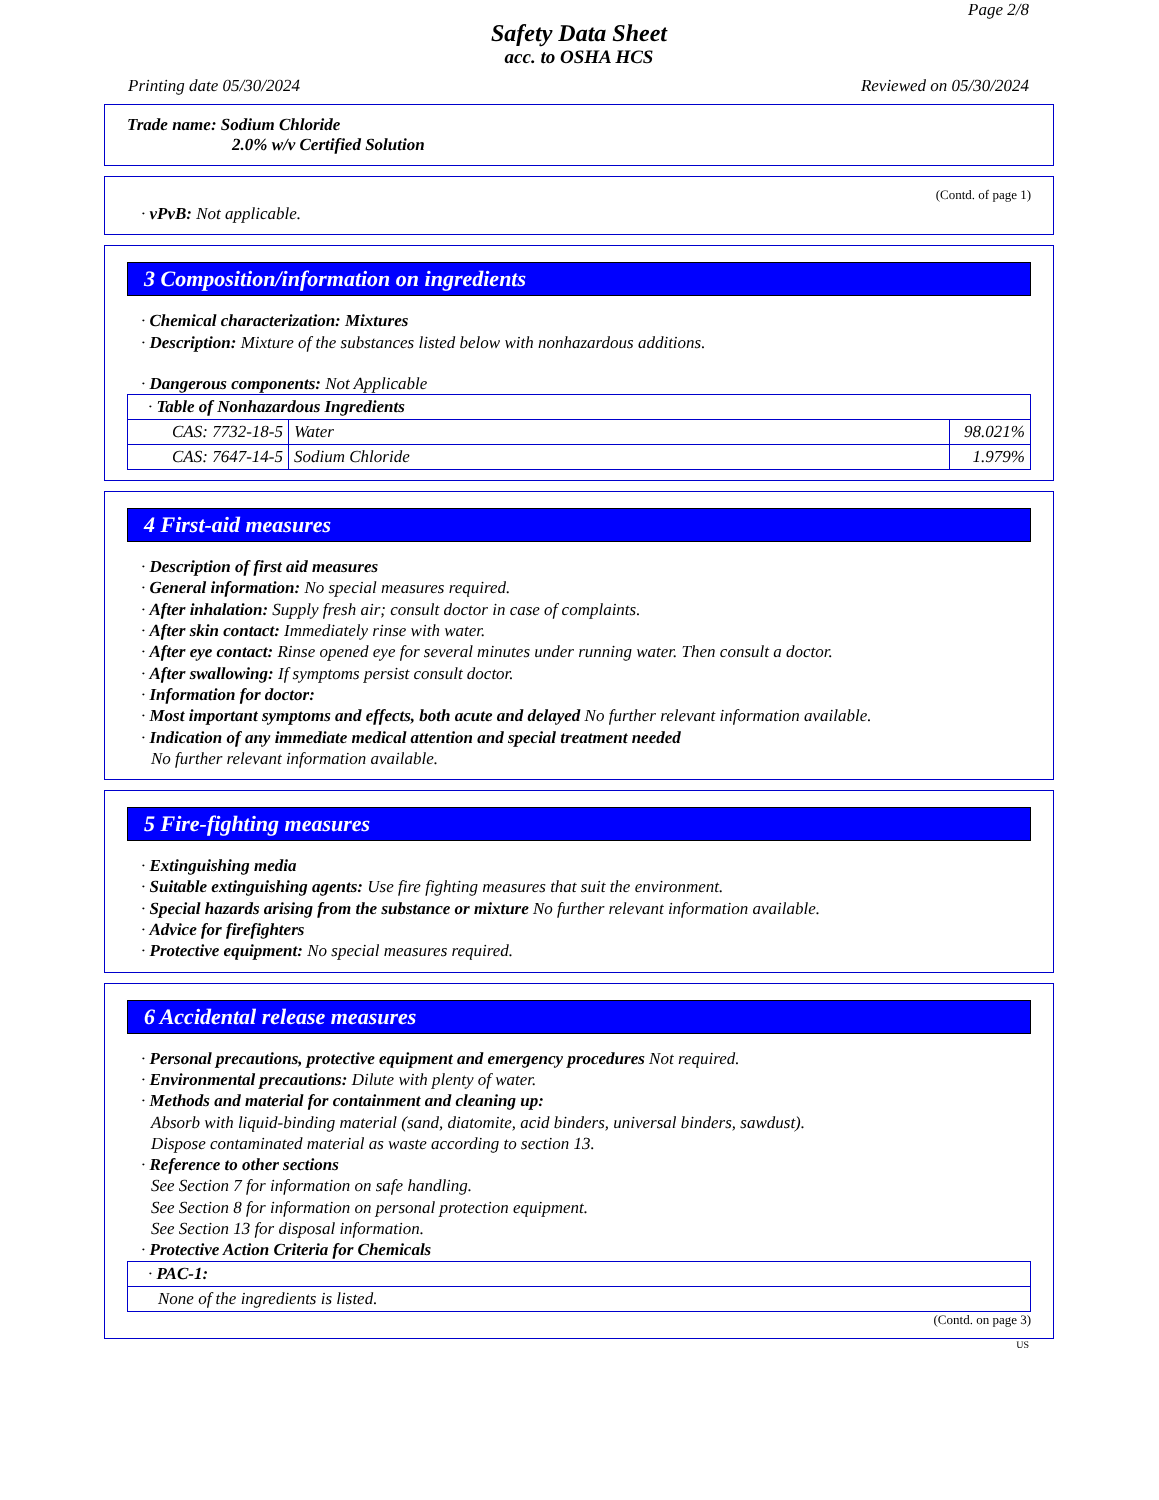Page 2/8
Safety Data Sheet
acc. to OSHA HCS
Printing date 05/30/2024 Reviewed on 05/30/2024
Trade name: Sodium Chloride
2.0% w/v Certified Solution
(Contd. of page 1)
· vPvB: Not applicable.
3 Composition/information on ingredients
· Chemical characterization: Mixtures
· Description: Mixture of the substances listed below with nonhazardous additions.
· Dangerous components: Not Applicable
| · Table of Nonhazardous Ingredients | | |
| CAS: 7732-18-5 | Water | 98.021% |
| CAS: 7647-14-5 | Sodium Chloride | 1.979% |
4 First-aid measures
· Description of first aid measures
· General information: No special measures required.
· After inhalation: Supply fresh air; consult doctor in case of complaints.
· After skin contact: Immediately rinse with water.
· After eye contact: Rinse opened eye for several minutes under running water. Then consult a doctor.
· After swallowing: If symptoms persist consult doctor.
· Information for doctor:
· Most important symptoms and effects, both acute and delayed No further relevant information available.
· Indication of any immediate medical attention and special treatment needed
No further relevant information available.
5 Fire-fighting measures
· Extinguishing media
· Suitable extinguishing agents: Use fire fighting measures that suit the environment.
· Special hazards arising from the substance or mixture No further relevant information available.
· Advice for firefighters
· Protective equipment: No special measures required.
6 Accidental release measures
· Personal precautions, protective equipment and emergency procedures Not required.
· Environmental precautions: Dilute with plenty of water.
· Methods and material for containment and cleaning up:
Absorb with liquid-binding material (sand, diatomite, acid binders, universal binders, sawdust).
Dispose contaminated material as waste according to section 13.
· Reference to other sections
See Section 7 for information on safe handling.
See Section 8 for information on personal protection equipment.
See Section 13 for disposal information.
· Protective Action Criteria for Chemicals
| · PAC-1: |
| None of the ingredients is listed. |
(Contd. on page 3)
US